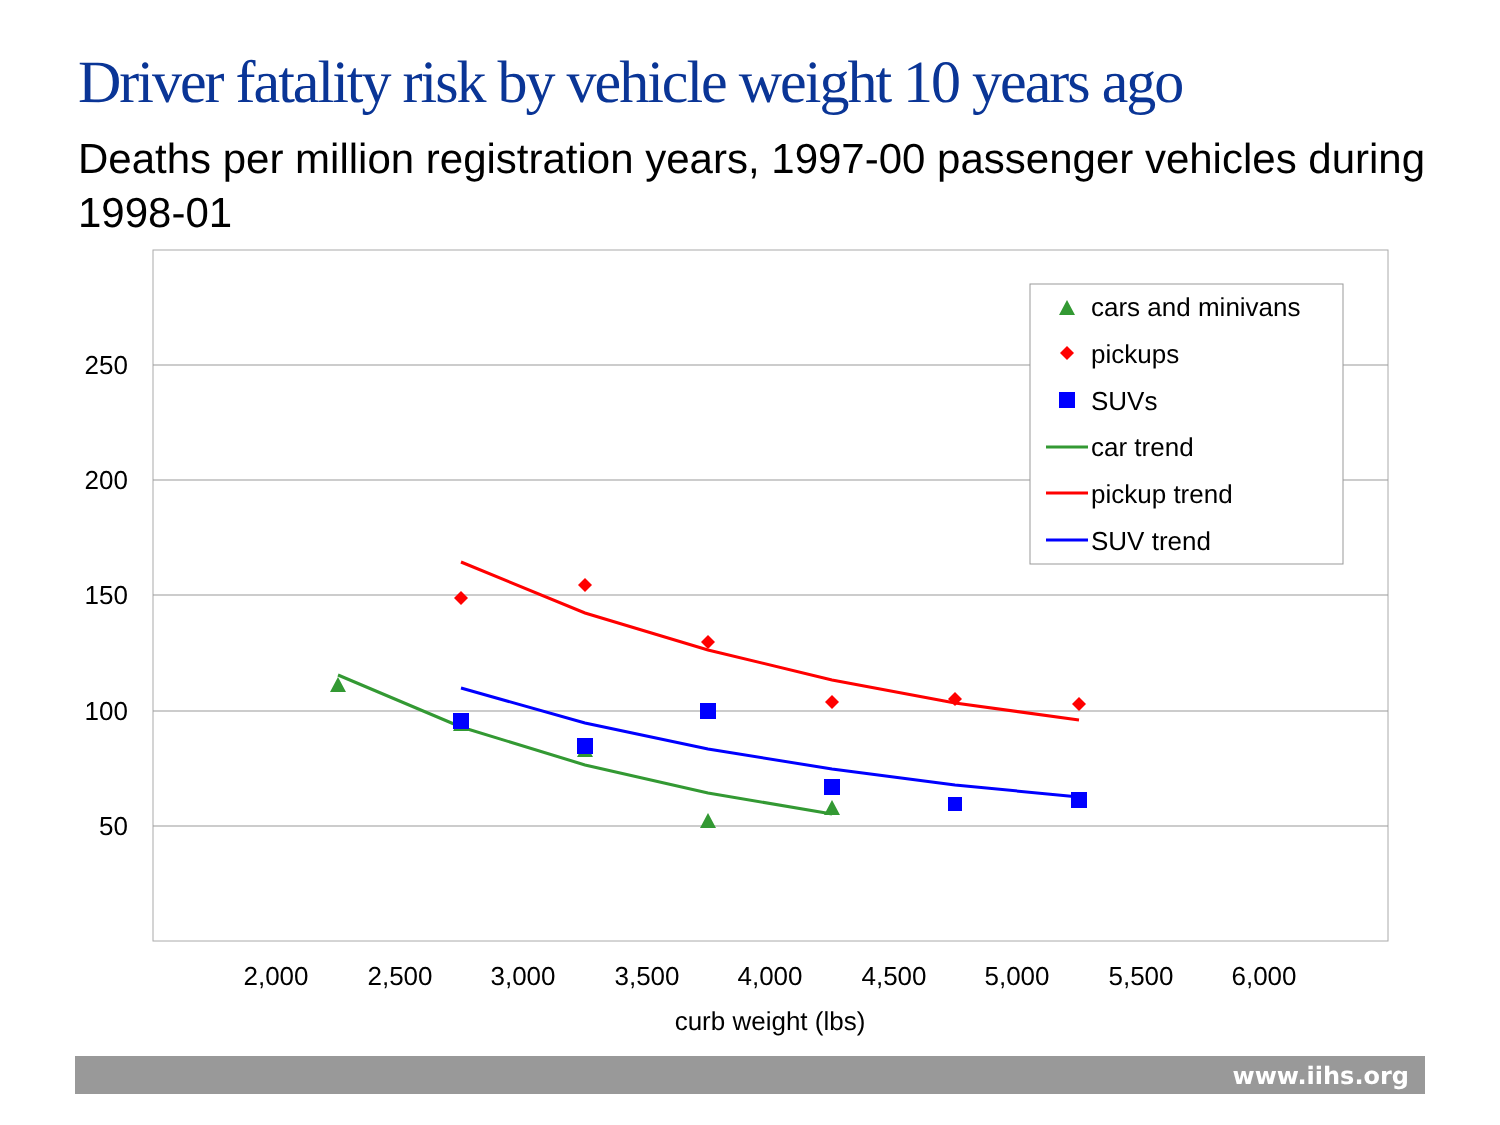Driver fatality risk by vehicle weight 10 years ago
Deaths per million registration years, 1997-00 passenger vehicles during 1998-01
250
200
150
100
50
2,000
2,500
3,000
3,500
4,000
4,500
5,000
5,500
6,000
curb weight (lbs)
cars and minivans
pickups
SUVs
car trend
pickup trend
SUV trend
www.iihs.org